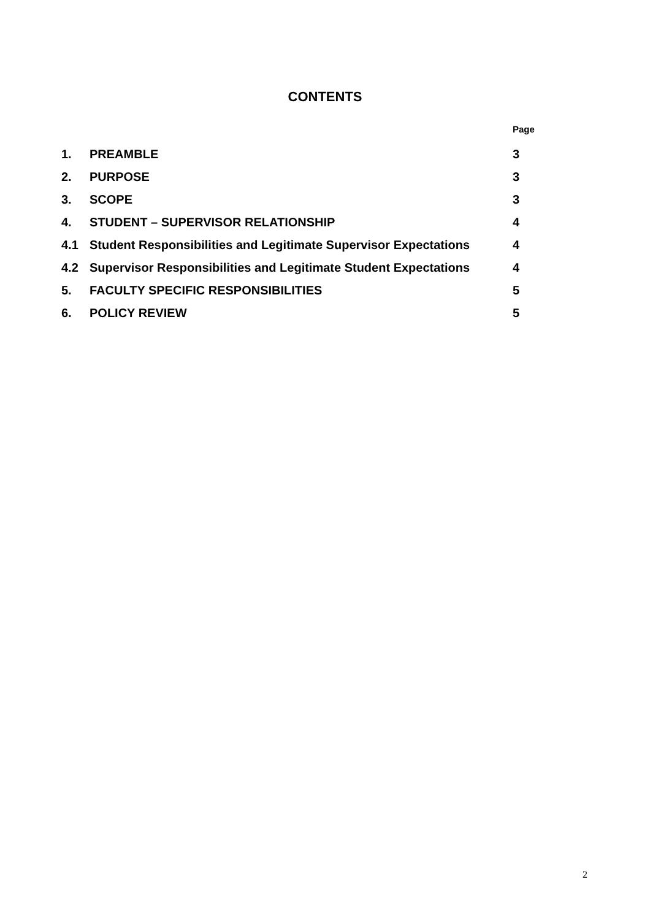CONTENTS
| | | Page |
| 1. | PREAMBLE | 3 |
| 2. | PURPOSE | 3 |
| 3. | SCOPE | 3 |
| 4. | STUDENT – SUPERVISOR RELATIONSHIP | 4 |
| 4.1 | Student Responsibilities and Legitimate Supervisor Expectations | 4 |
| 4.2 | Supervisor Responsibilities and Legitimate Student Expectations | 4 |
| 5. | FACULTY SPECIFIC RESPONSIBILITIES | 5 |
| 6. | POLICY REVIEW | 5 |
2